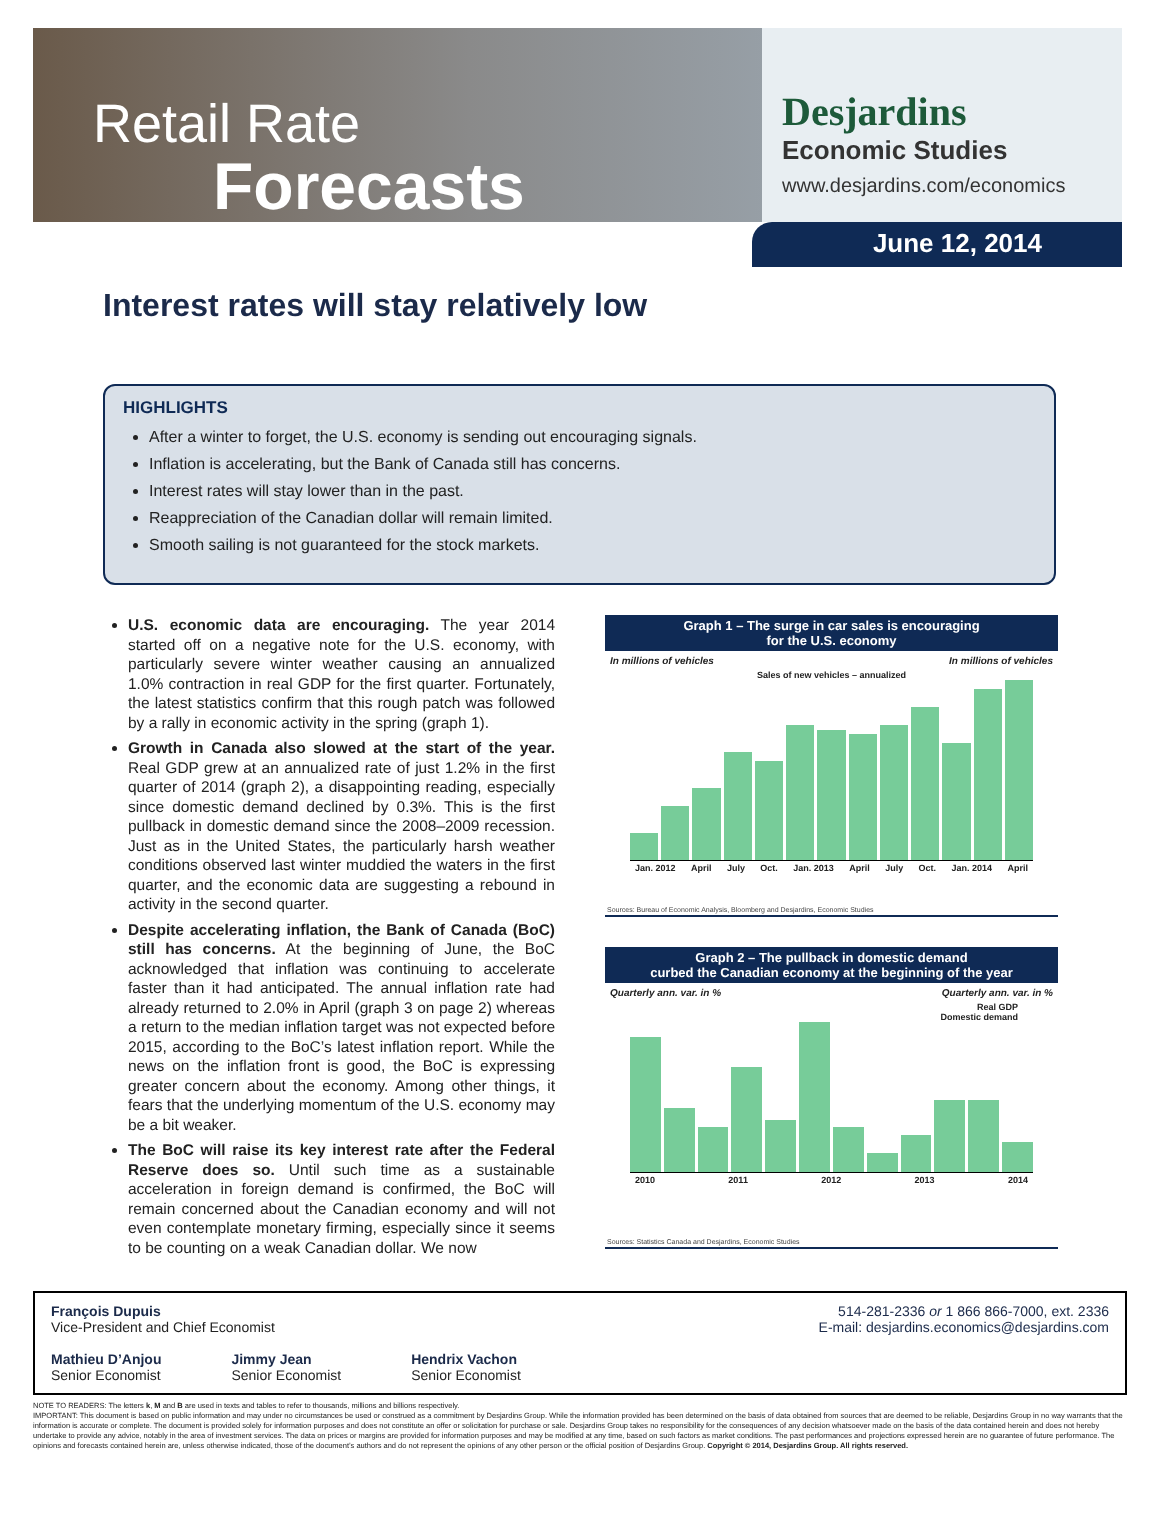Retail Rate
Forecasts
Desjardins
Economic Studies
www.desjardins.com/economics
June 12, 2014
Interest rates will stay relatively low
HIGHLIGHTS
After a winter to forget, the U.S. economy is sending out encouraging signals.
Inflation is accelerating, but the Bank of Canada still has concerns.
Interest rates will stay lower than in the past.
Reappreciation of the Canadian dollar will remain limited.
Smooth sailing is not guaranteed for the stock markets.
U.S. economic data are encouraging. The year 2014 started off on a negative note for the U.S. economy, with particularly severe winter weather causing an annualized 1.0% contraction in real GDP for the first quarter. Fortunately, the latest statistics confirm that this rough patch was followed by a rally in economic activity in the spring (graph 1).
Growth in Canada also slowed at the start of the year. Real GDP grew at an annualized rate of just 1.2% in the first quarter of 2014 (graph 2), a disappointing reading, especially since domestic demand declined by 0.3%. This is the first pullback in domestic demand since the 2008–2009 recession. Just as in the United States, the particularly harsh weather conditions observed last winter muddied the waters in the first quarter, and the economic data are suggesting a rebound in activity in the second quarter.
Despite accelerating inflation, the Bank of Canada (BoC) still has concerns. At the beginning of June, the BoC acknowledged that inflation was continuing to accelerate faster than it had anticipated. The annual inflation rate had already returned to 2.0% in April (graph 3 on page 2) whereas a return to the median inflation target was not expected before 2015, according to the BoC’s latest inflation report. While the news on the inflation front is good, the BoC is expressing greater concern about the economy. Among other things, it fears that the underlying momentum of the U.S. economy may be a bit weaker.
The BoC will raise its key interest rate after the Federal Reserve does so. Until such time as a sustainable acceleration in foreign demand is confirmed, the BoC will remain concerned about the Canadian economy and will not even contemplate monetary firming, especially since it seems to be counting on a weak Canadian dollar. We now
Graph 1 – The surge in car sales is encouraging
for the U.S. economy
In millions of vehicles In millions of vehicles
Sales of new vehicles – annualized
Jan. 2012 April July Oct. Jan. 2013 April July Oct. Jan. 2014 April
Sources: Bureau of Economic Analysis, Bloomberg and Desjardins, Economic Studies
Graph 2 – The pullback in domestic demand
curbed the Canadian economy at the beginning of the year
Quarterly ann. var. in % Quarterly ann. var. in %
Real GDP
Domestic demand
2010 2011 2012 2013 2014
Sources: Statistics Canada and Desjardins, Economic Studies
François Dupuis
Vice-President and Chief Economist
Mathieu D’Anjou
Senior Economist
Jimmy Jean
Senior Economist
Hendrix Vachon
Senior Economist
514-281-2336 or 1 866 866-7000, ext. 2336
E-mail: desjardins.economics@desjardins.com
NOTE TO READERS: The letters k, M and B are used in texts and tables to refer to thousands, millions and billions respectively.
IMPORTANT: This document is based on public information and may under no circumstances be used or construed as a commitment by Desjardins Group. While the information provided has been determined on the basis of data obtained from sources that are deemed to be reliable, Desjardins Group in no way warrants that the information is accurate or complete. The document is provided solely for information purposes and does not constitute an offer or solicitation for purchase or sale. Desjardins Group takes no responsibility for the consequences of any decision whatsoever made on the basis of the data contained herein and does not hereby undertake to provide any advice, notably in the area of investment services. The data on prices or margins are provided for information purposes and may be modified at any time, based on such factors as market conditions. The past performances and projections expressed herein are no guarantee of future performance. The opinions and forecasts contained herein are, unless otherwise indicated, those of the document’s authors and do not represent the opinions of any other person or the official position of Desjardins Group. Copyright © 2014, Desjardins Group. All rights reserved.